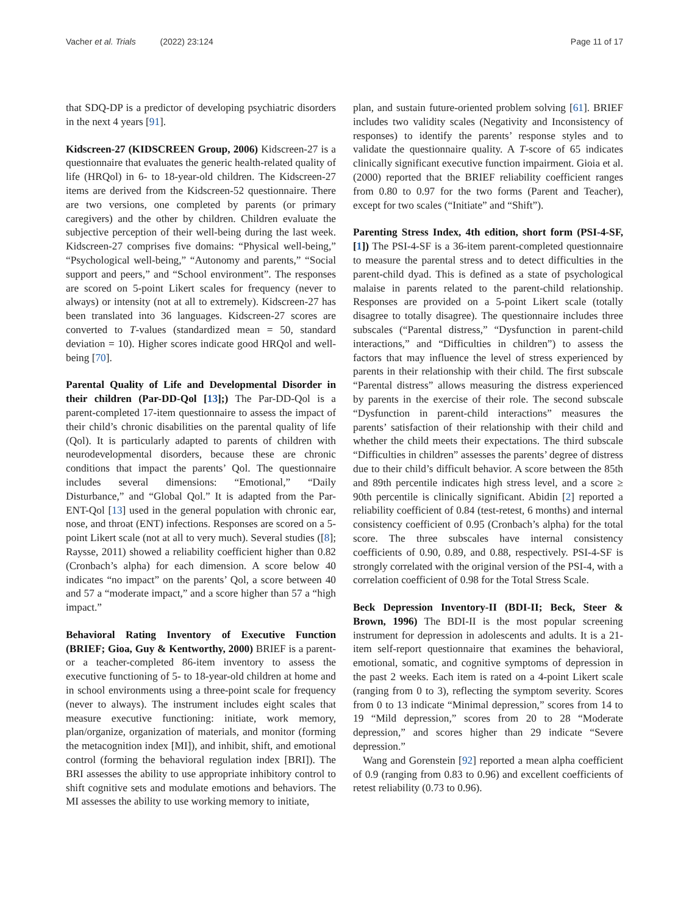Vacher et al. Trials (2022) 23:124
Page 11 of 17
that SDQ-DP is a predictor of developing psychiatric disorders in the next 4 years [91].
Kidscreen-27 (KIDSCREEN Group, 2006) Kidscreen-27 is a questionnaire that evaluates the generic health-related quality of life (HRQol) in 6- to 18-year-old children. The Kidscreen-27 items are derived from the Kidscreen-52 questionnaire. There are two versions, one completed by parents (or primary caregivers) and the other by children. Children evaluate the subjective perception of their well-being during the last week. Kidscreen-27 comprises five domains: “Physical well-being,” “Psychological well-being,” “Autonomy and parents,” “Social support and peers,” and “School environment”. The responses are scored on 5-point Likert scales for frequency (never to always) or intensity (not at all to extremely). Kidscreen-27 has been translated into 36 languages. Kidscreen-27 scores are converted to T-values (standardized mean = 50, standard deviation = 10). Higher scores indicate good HRQol and well-being [70].
Parental Quality of Life and Developmental Disorder in their children (Par-DD-Qol [13];) The Par-DD-Qol is a parent-completed 17-item questionnaire to assess the impact of their child’s chronic disabilities on the parental quality of life (Qol). It is particularly adapted to parents of children with neurodevelopmental disorders, because these are chronic conditions that impact the parents’ Qol. The questionnaire includes several dimensions: “Emotional,” “Daily Disturbance,” and “Global Qol.” It is adapted from the Par-ENT-Qol [13] used in the general population with chronic ear, nose, and throat (ENT) infections. Responses are scored on a 5-point Likert scale (not at all to very much). Several studies ([8]; Raysse, 2011) showed a reliability coefficient higher than 0.82 (Cronbach’s alpha) for each dimension. A score below 40 indicates “no impact” on the parents’ Qol, a score between 40 and 57 a “moderate impact,” and a score higher than 57 a “high impact.”
Behavioral Rating Inventory of Executive Function (BRIEF; Gioa, Guy & Kentworthy, 2000) BRIEF is a parent- or a teacher-completed 86-item inventory to assess the executive functioning of 5- to 18-year-old children at home and in school environments using a three-point scale for frequency (never to always). The instrument includes eight scales that measure executive functioning: initiate, work memory, plan/organize, organization of materials, and monitor (forming the metacognition index [MI]), and inhibit, shift, and emotional control (forming the behavioral regulation index [BRI]). The BRI assesses the ability to use appropriate inhibitory control to shift cognitive sets and modulate emotions and behaviors. The MI assesses the ability to use working memory to initiate,
plan, and sustain future-oriented problem solving [61]. BRIEF includes two validity scales (Negativity and Inconsistency of responses) to identify the parents’ response styles and to validate the questionnaire quality. A T-score of 65 indicates clinically significant executive function impairment. Gioia et al. (2000) reported that the BRIEF reliability coefficient ranges from 0.80 to 0.97 for the two forms (Parent and Teacher), except for two scales (“Initiate” and “Shift”).
Parenting Stress Index, 4th edition, short form (PSI-4-SF, [1]) The PSI-4-SF is a 36-item parent-completed questionnaire to measure the parental stress and to detect difficulties in the parent-child dyad. This is defined as a state of psychological malaise in parents related to the parent-child relationship. Responses are provided on a 5-point Likert scale (totally disagree to totally disagree). The questionnaire includes three subscales (“Parental distress,” “Dysfunction in parent-child interactions,” and “Difficulties in children”) to assess the factors that may influence the level of stress experienced by parents in their relationship with their child. The first subscale “Parental distress” allows measuring the distress experienced by parents in the exercise of their role. The second subscale “Dysfunction in parent-child interactions” measures the parents’ satisfaction of their relationship with their child and whether the child meets their expectations. The third subscale “Difficulties in children” assesses the parents’ degree of distress due to their child’s difficult behavior. A score between the 85th and 89th percentile indicates high stress level, and a score ≥ 90th percentile is clinically significant. Abidin [2] reported a reliability coefficient of 0.84 (test-retest, 6 months) and internal consistency coefficient of 0.95 (Cronbach’s alpha) for the total score. The three subscales have internal consistency coefficients of 0.90, 0.89, and 0.88, respectively. PSI-4-SF is strongly correlated with the original version of the PSI-4, with a correlation coefficient of 0.98 for the Total Stress Scale.
Beck Depression Inventory-II (BDI-II; Beck, Steer & Brown, 1996) The BDI-II is the most popular screening instrument for depression in adolescents and adults. It is a 21-item self-report questionnaire that examines the behavioral, emotional, somatic, and cognitive symptoms of depression in the past 2 weeks. Each item is rated on a 4-point Likert scale (ranging from 0 to 3), reflecting the symptom severity. Scores from 0 to 13 indicate “Minimal depression,” scores from 14 to 19 “Mild depression,” scores from 20 to 28 “Moderate depression,” and scores higher than 29 indicate “Severe depression.”
Wang and Gorenstein [92] reported a mean alpha coefficient of 0.9 (ranging from 0.83 to 0.96) and excellent coefficients of retest reliability (0.73 to 0.96).